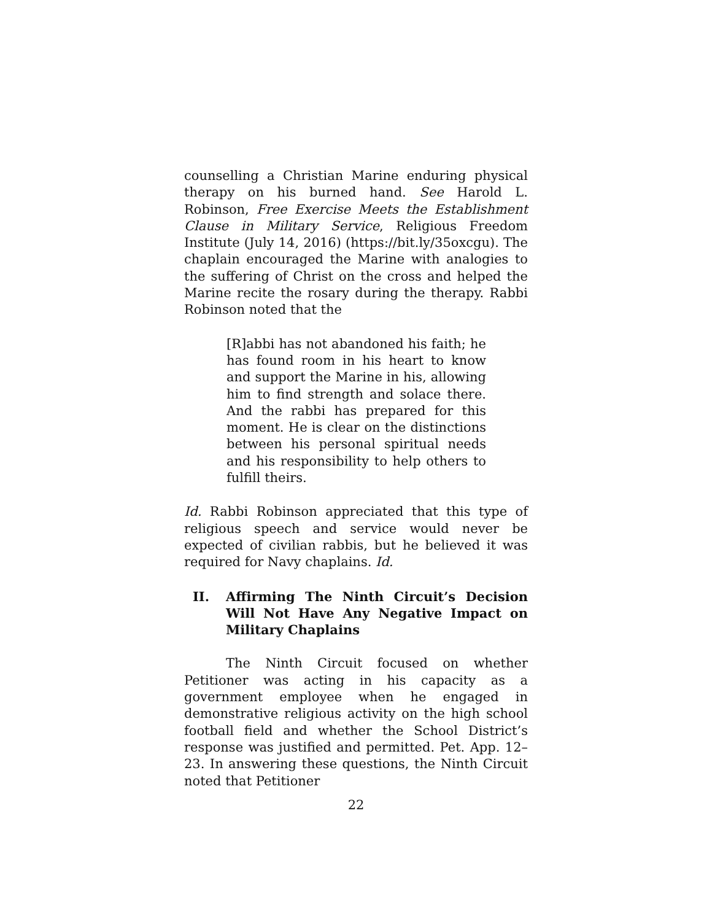counselling a Christian Marine enduring physical therapy on his burned hand. See Harold L. Robinson, Free Exercise Meets the Establishment Clause in Military Service, Religious Freedom Institute (July 14, 2016) (https://bit.ly/35oxcgu). The chaplain encouraged the Marine with analogies to the suffering of Christ on the cross and helped the Marine recite the rosary during the therapy. Rabbi Robinson noted that the
[R]abbi has not abandoned his faith; he has found room in his heart to know and support the Marine in his, allowing him to find strength and solace there. And the rabbi has prepared for this moment. He is clear on the distinctions between his personal spiritual needs and his responsibility to help others to fulfill theirs.
Id. Rabbi Robinson appreciated that this type of religious speech and service would never be expected of civilian rabbis, but he believed it was required for Navy chaplains. Id.
II. Affirming The Ninth Circuit’s Decision Will Not Have Any Negative Impact on Military Chaplains
The Ninth Circuit focused on whether Petitioner was acting in his capacity as a government employee when he engaged in demonstrative religious activity on the high school football field and whether the School District’s response was justified and permitted. Pet. App. 12–23. In answering these questions, the Ninth Circuit noted that Petitioner
22